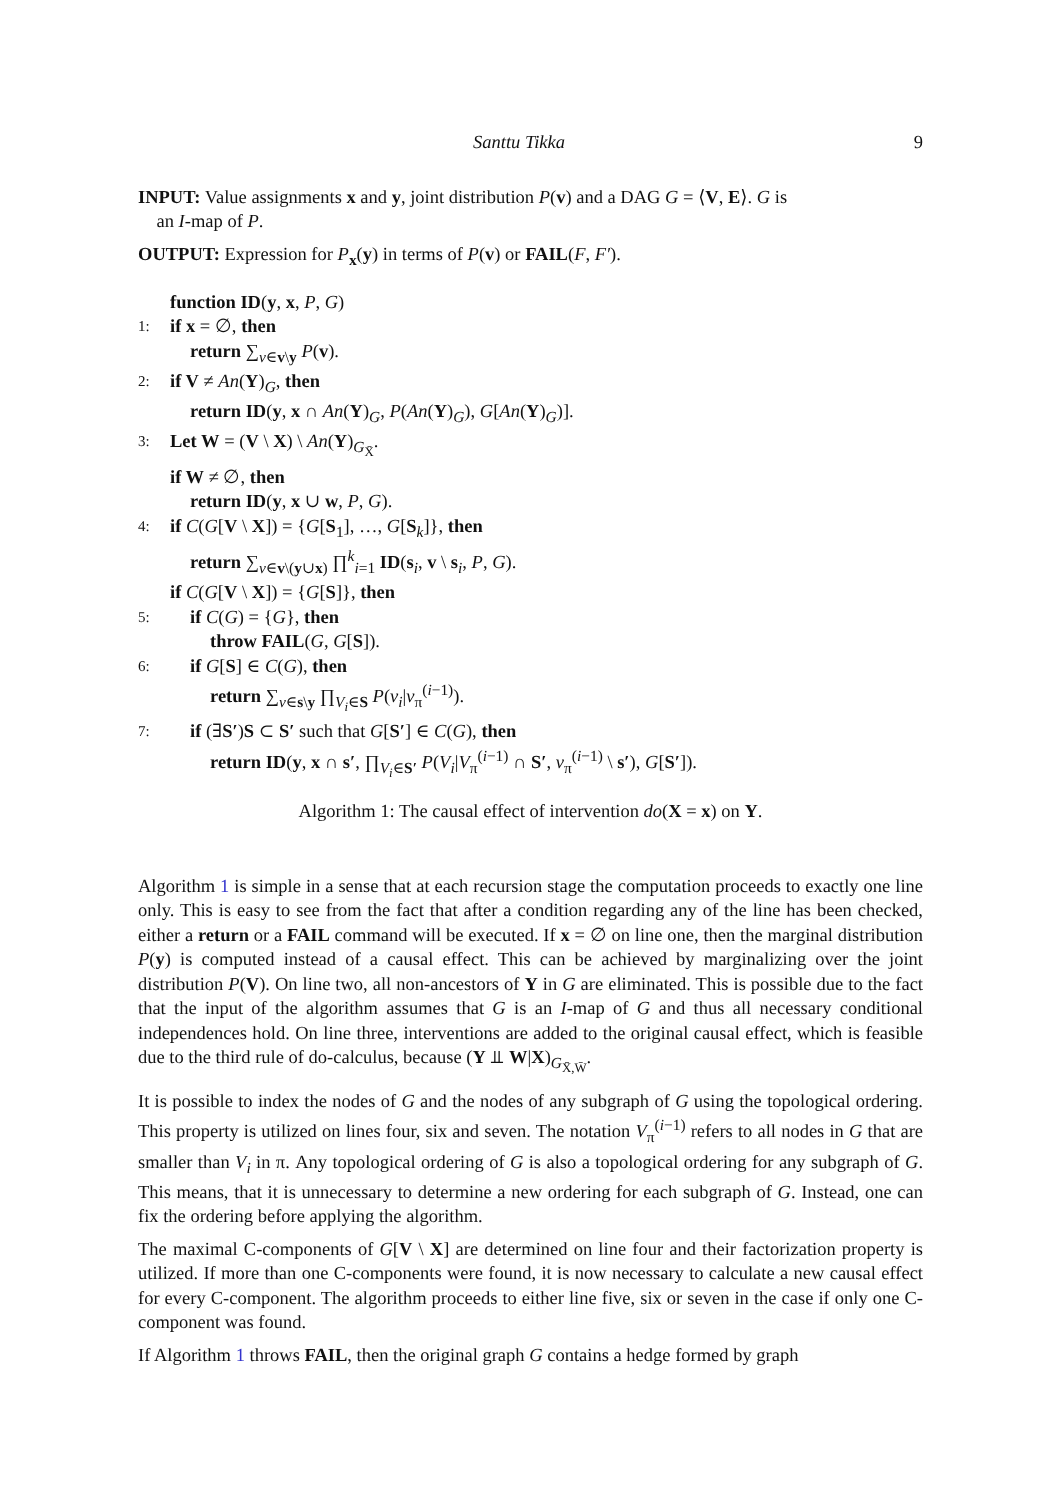Santtu Tikka 9
INPUT: Value assignments x and y, joint distribution P(v) and a DAG G = ⟨V, E⟩. G is
an I-map of P.
OUTPUT: Expression for P<sub>x</sub>(y) in terms of P(v) or FAIL(F, F′).
function ID(y, x, P, G)
1: if x = ∅, then
return ∑<sub>v∈v\y</sub> P(v).
2: if V ≠ An(Y)<sub>G</sub>, then
return ID(y, x ∩ An(Y)<sub>G</sub>, P(An(Y)<sub>G</sub>), G[An(Y)<sub>G</sub>)].
3: Let W = (V \ X) \ An(Y)<sub>G<sub>X̄</sub></sub>.
if W ≠ ∅, then
return ID(y, x ∪ w, P, G).
4: if C(G[V \ X]) = {G[S<sub>1</sub>], …, G[S<sub>k</sub>]}, then
return ∑<sub>v∈v\(y∪x)</sub> ∏<sup>k</sup><sub>i=1</sub> ID(s<sub>i</sub>, v \ s<sub>i</sub>, P, G).
if C(G[V \ X]) = {G[S]}, then
5: if C(G) = {G}, then
throw FAIL(G, G[S]).
6: if G[S] ∈ C(G), then
return ∑<sub>v∈s\y</sub> ∏<sub>V<sub>i</sub>∈S</sub> P(v<sub>i</sub>|v<sub>π</sub><sup>(i−1)</sup>).
7: if (∃S′)S ⊂ S′ such that G[S′] ∈ C(G), then
return ID(y, x ∩ s′, ∏<sub>V<sub>i</sub>∈S′</sub> P(V<sub>i</sub>|V<sub>π</sub><sup>(i−1)</sup> ∩ S′, v<sub>π</sub><sup>(i−1)</sup> \ s′), G[S′]).
Algorithm 1: The causal effect of intervention do(X = x) on Y.
Algorithm 1 is simple in a sense that at each recursion stage the computation proceeds to exactly one line only. This is easy to see from the fact that after a condition regarding any of the line has been checked, either a return or a FAIL command will be executed. If x = ∅ on line one, then the marginal distribution P(y) is computed instead of a causal effect. This can be achieved by marginalizing over the joint distribution P(V). On line two, all non-ancestors of Y in G are eliminated. This is possible due to the fact that the input of the algorithm assumes that G is an I-map of G and thus all necessary conditional independences hold. On line three, interventions are added to the original causal effect, which is feasible due to the third rule of do-calculus, because (Y ⫫ W|X)<sub>G<sub>X̄,W̄</sub></sub>.
It is possible to index the nodes of G and the nodes of any subgraph of G using the topological ordering. This property is utilized on lines four, six and seven. The notation V<sub>π</sub><sup>(i−1)</sup> refers to all nodes in G that are smaller than V<sub>i</sub> in π. Any topological ordering of G is also a topological ordering for any subgraph of G. This means, that it is unnecessary to determine a new ordering for each subgraph of G. Instead, one can fix the ordering before applying the algorithm.
The maximal C-components of G[V \ X] are determined on line four and their factorization property is utilized. If more than one C-components were found, it is now necessary to calculate a new causal effect for every C-component. The algorithm proceeds to either line five, six or seven in the case if only one C-component was found.
If Algorithm 1 throws FAIL, then the original graph G contains a hedge formed by graph